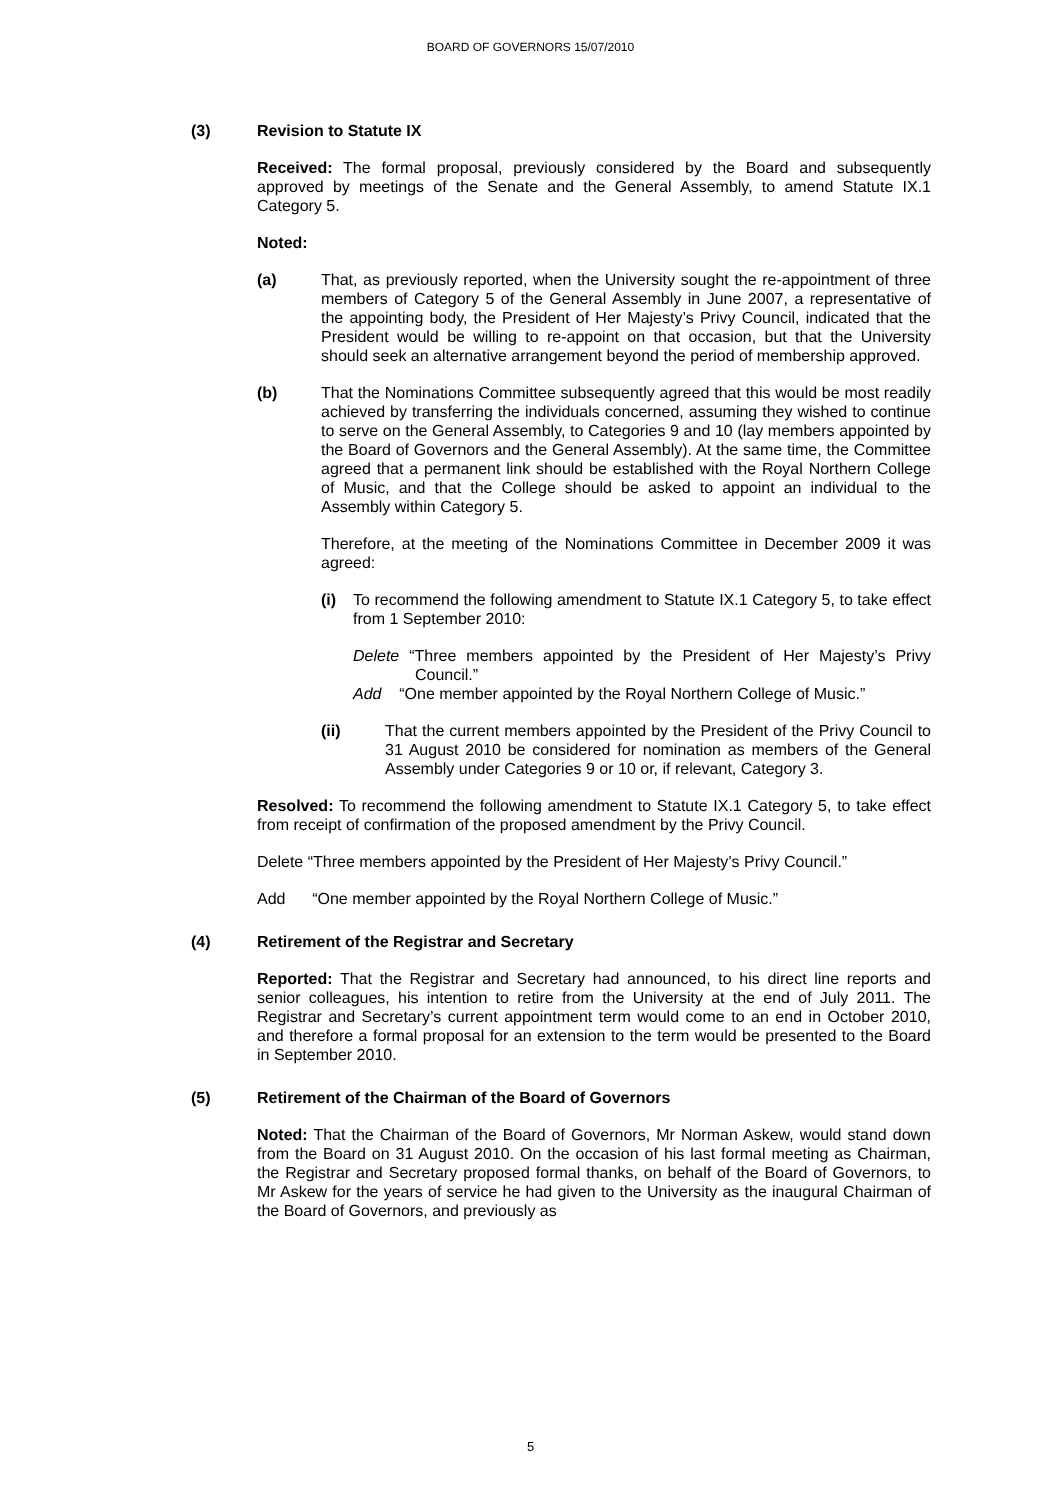BOARD OF GOVERNORS 15/07/2010
(3) Revision to Statute IX
Received: The formal proposal, previously considered by the Board and subsequently approved by meetings of the Senate and the General Assembly, to amend Statute IX.1 Category 5.
Noted:
(a) That, as previously reported, when the University sought the re-appointment of three members of Category 5 of the General Assembly in June 2007, a representative of the appointing body, the President of Her Majesty’s Privy Council, indicated that the President would be willing to re-appoint on that occasion, but that the University should seek an alternative arrangement beyond the period of membership approved.
(b) That the Nominations Committee subsequently agreed that this would be most readily achieved by transferring the individuals concerned, assuming they wished to continue to serve on the General Assembly, to Categories 9 and 10 (lay members appointed by the Board of Governors and the General Assembly). At the same time, the Committee agreed that a permanent link should be established with the Royal Northern College of Music, and that the College should be asked to appoint an individual to the Assembly within Category 5.
Therefore, at the meeting of the Nominations Committee in December 2009 it was agreed:
(i) To recommend the following amendment to Statute IX.1 Category 5, to take effect from 1 September 2010:
Delete “Three members appointed by the President of Her Majesty’s Privy Council.”
Add “One member appointed by the Royal Northern College of Music.”
(ii) That the current members appointed by the President of the Privy Council to 31 August 2010 be considered for nomination as members of the General Assembly under Categories 9 or 10 or, if relevant, Category 3.
Resolved: To recommend the following amendment to Statute IX.1 Category 5, to take effect from receipt of confirmation of the proposed amendment by the Privy Council.
Delete “Three members appointed by the President of Her Majesty’s Privy Council.”
Add “One member appointed by the Royal Northern College of Music.”
(4) Retirement of the Registrar and Secretary
Reported: That the Registrar and Secretary had announced, to his direct line reports and senior colleagues, his intention to retire from the University at the end of July 2011. The Registrar and Secretary’s current appointment term would come to an end in October 2010, and therefore a formal proposal for an extension to the term would be presented to the Board in September 2010.
(5) Retirement of the Chairman of the Board of Governors
Noted: That the Chairman of the Board of Governors, Mr Norman Askew, would stand down from the Board on 31 August 2010. On the occasion of his last formal meeting as Chairman, the Registrar and Secretary proposed formal thanks, on behalf of the Board of Governors, to Mr Askew for the years of service he had given to the University as the inaugural Chairman of the Board of Governors, and previously as
5